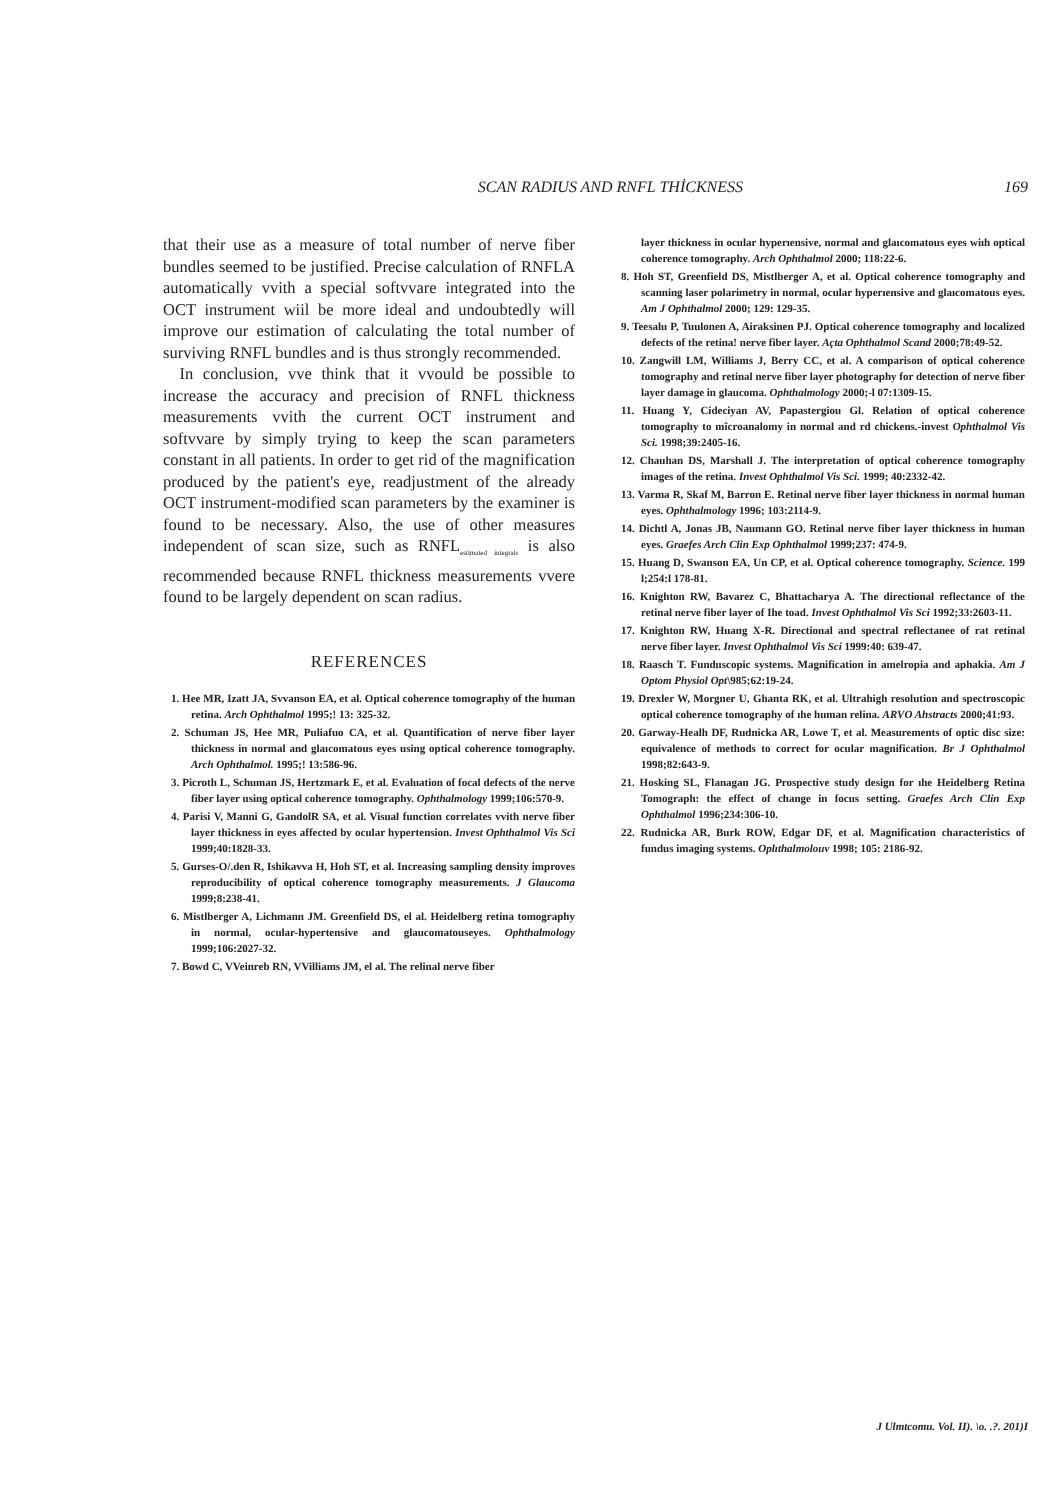SCAN RADIUS AND RNFL THİCKNESS 169
that their use as a measure of total number of nerve fiber bundles seemed to be justified. Precise calculation of RNFLA automatically vvith a special softvvare integrated into the OCT instrument wiil be more ideal and undoubtedly will improve our estimation of calculating the total number of surviving RNFL bundles and is thus strongly recommended.
In conclusion, vve think that it vvould be possible to increase the accuracy and precision of RNFL thickness measurements vvith the current OCT instrument and softvvare by simply trying to keep the scan parameters constant in all patients. In order to get rid of the magnification produced by the patient's eye, readjustment of the already OCT instrument-modified scan parameters by the examiner is found to be necessary. Also, the use of other measures independent of scan size, such as RNFL<sub>estimated integrals</sub> is also recommended because RNFL thickness measurements vvere found to be largely dependent on scan radius.
REFERENCES
1. Hee MR, Izatt JA, Svvanson EA, et al. Optical coherence tomography of the human retina. Arch Ophthalmol 1995;! 13: 325-32.
2. Schuman JS, Hee MR, Puliafuo CA, et al. Quantification of nerve fiber layer thickness in normal and glaıcomatous eyes using optical coherence tomography. Arch Ophthalmol. 1995;! 13:586-96.
3. Picroth L, Schuman JS, Hertzmark E, et al. Evaluation of focal defects of the nerve fiber layer using optical coherence tomography. Ophthalmology 1999;106:570-9.
4. Parisi V, Manni G, GandolR SA, et al. Visual function correlates vvith nerve fiber layer thickness in eyes affected by ocular hypertension. Invest Ophthalmol Vis Sci 1999;40:1828-33.
5. Gurses-O/.den R, Ishikavva H, Hoh ST, et al. Increasing sampling density improves reproducibility of optical coherence tomography measurements. J Glaucoma 1999;8:238-41.
6. Mistlberger A, Lichmann JM. Greenfield DS, el al. Heidelberg retina tomography in normal, ocular-hypertensive and glaucomatouseyes. Ophthalmology 1999;106:2027-32.
7. Bowd C, VVeinreb RN, VVilliams JM, el al. The relinal nerve fiber
layer thickness in ocular hyperıensive, normal and glaıcomatous eyes wiıh optical coherence tomography. Arch Ophthalmol 2000; 118:22-6.
8. Hoh ST, Greenfield DS, Mistlberger A, et al. Optical coherence tomography and scanning laser polarimetry in normal, ocular hyperıensive and glaıcomatous eyes. Am J Ophthalmol 2000; 129: 129-35.
9. Teesalu P, Tuulonen A, Airaksinen PJ. Optical coherence tomography and localized defects of the retina! nerve fiber layer. Açta Ophthalmol Scand 2000;78:49-52.
10. Zangwill LM, Williams J, Berry CC, et al. A comparison of optical coherence tomography and retinal nerve fiber layer photography for detection of nerve fiber layer damage in glaucoma. Ophthalmology 2000;-l 07:1309-15.
11. Huang Y, Cideciyan AV, Papastergiou Gl. Relation of optical coherence tomography to mîcroanalomy in normal and rd chickens.-invest Ophthalmol Vis Sci. 1998;39:2405-16.
12. Chauhan DS, Marshall J. The interpretation of optical coherence tomography images of the retina. Invest Ophthalmol Vis Sci. 1999; 40:2332-42.
13. Varma R, Skaf M, Barron E. Retinal nerve fiber layer thickness in normal human eyes. Ophthalmology 1996; 103:2114-9.
14. Dichtl A, Jonas JB, Naumann GO. Retinal nerve fiber layer thickness in human eyes. Graefes Arch Clin Exp Ophthalmol 1999;237: 474-9.
15. Huang D, Swanson EA, Un CP, et al. Optical coherence tomography. Science. 199 l;254:l 178-81.
16. Knighton RW, Bavarez C, Bhattacharya A. The directional reflectance of the retinal nerve fiber layer of Ihe toad. Invest Ophthalmol Vis Sci 1992;33:2603-11.
17. Knighton RW, Huang X-R. Directional and spectral reflectanee of rat retinal nerve fiber layer. Invest Ophthalmol Vis Sci 1999:40: 639-47.
18. Raasch T. Funduscopic systems. Magnification in amelropia and aphakia. Am J Optom Physiol Opt\985;62:19-24.
19. Drexler W, Morgner U, Ghanta RK, et al. Ultrahigh resolution and spectroscopic optical coherence tomography of ıhe human relina. ARVO Ahstracts 2000;41:93.
20. Garway-Healh DF, Rudnicka AR, Lowe T, et al. Measurements of optic disc size: equivalence of methods to correct for ocular magnification. Br J Ophthalmol 1998;82:643-9.
21. Hosking SL, Flanagan JG. Prospective study design for ıhe Heidelberg Retina Tomograph: the effect of change in focus setting. Graefes Arch Clin Exp Ophthalmol 1996;234:306-10.
22. Rudnicka AR, Burk ROW, Edgar DF, et al. Magnification characteristics of fundus imaging systems. Oplıthalmolouv 1998; 105: 2186-92.
J Ulmtcomu. Vol. II). \o. .?. 201)I